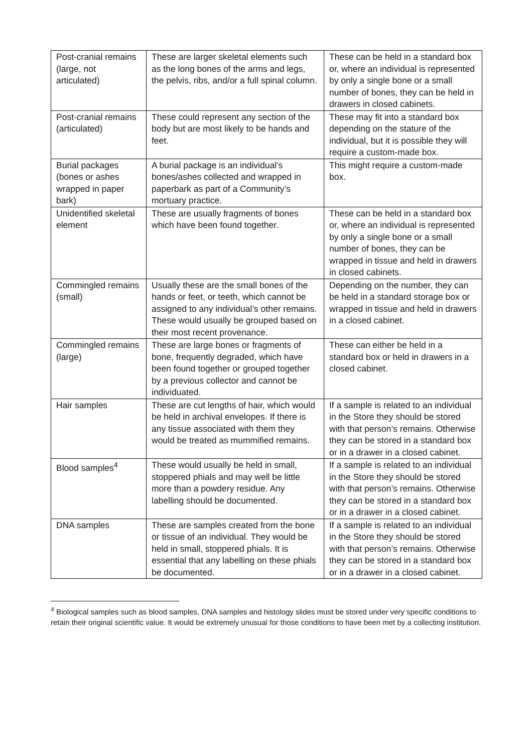| Post-cranial remains (large, not articulated) | These are larger skeletal elements such as the long bones of the arms and legs, the pelvis, ribs, and/or a full spinal column. | These can be held in a standard box or, where an individual is represented by only a single bone or a small number of bones, they can be held in drawers in closed cabinets. |
| Post-cranial remains (articulated) | These could represent any section of the body but are most likely to be hands and feet. | These may fit into a standard box depending on the stature of the individual, but it is possible they will require a custom-made box. |
| Burial packages (bones or ashes wrapped in paper bark) | A burial package is an individual’s bones/ashes collected and wrapped in paperbark as part of a Community’s mortuary practice. | This might require a custom-made box. |
| Unidentified skeletal element | These are usually fragments of bones which have been found together. | These can be held in a standard box or, where an individual is represented by only a single bone or a small number of bones, they can be wrapped in tissue and held in drawers in closed cabinets. |
| Commingled remains (small) | Usually these are the small bones of the hands or feet, or teeth, which cannot be assigned to any individual’s other remains. These would usually be grouped based on their most recent provenance. | Depending on the number, they can be held in a standard storage box or wrapped in tissue and held in drawers in a closed cabinet. |
| Commingled remains (large) | These are large bones or fragments of bone, frequently degraded, which have been found together or grouped together by a previous collector and cannot be individuated. | These can either be held in a standard box or held in drawers in a closed cabinet. |
| Hair samples | These are cut lengths of hair, which would be held in archival envelopes. If there is any tissue associated with them they would be treated as mummified remains. | If a sample is related to an individual in the Store they should be stored with that person’s remains. Otherwise they can be stored in a standard box or in a drawer in a closed cabinet. |
| Blood samples<sup>4</sup> | These would usually be held in small, stoppered phials and may well be little more than a powdery residue. Any labelling should be documented. | If a sample is related to an individual in the Store they should be stored with that person’s remains. Otherwise they can be stored in a standard box or in a drawer in a closed cabinet. |
| DNA samples | These are samples created from the bone or tissue of an individual. They would be held in small, stoppered phials. It is essential that any labelling on these phials be documented. | If a sample is related to an individual in the Store they should be stored with that person’s remains. Otherwise they can be stored in a standard box or in a drawer in a closed cabinet. |
<sup>4</sup> Biological samples such as blood samples, DNA samples and histology slides must be stored under very specific conditions to retain their original scientific value. It would be extremely unusual for those conditions to have been met by a collecting institution.